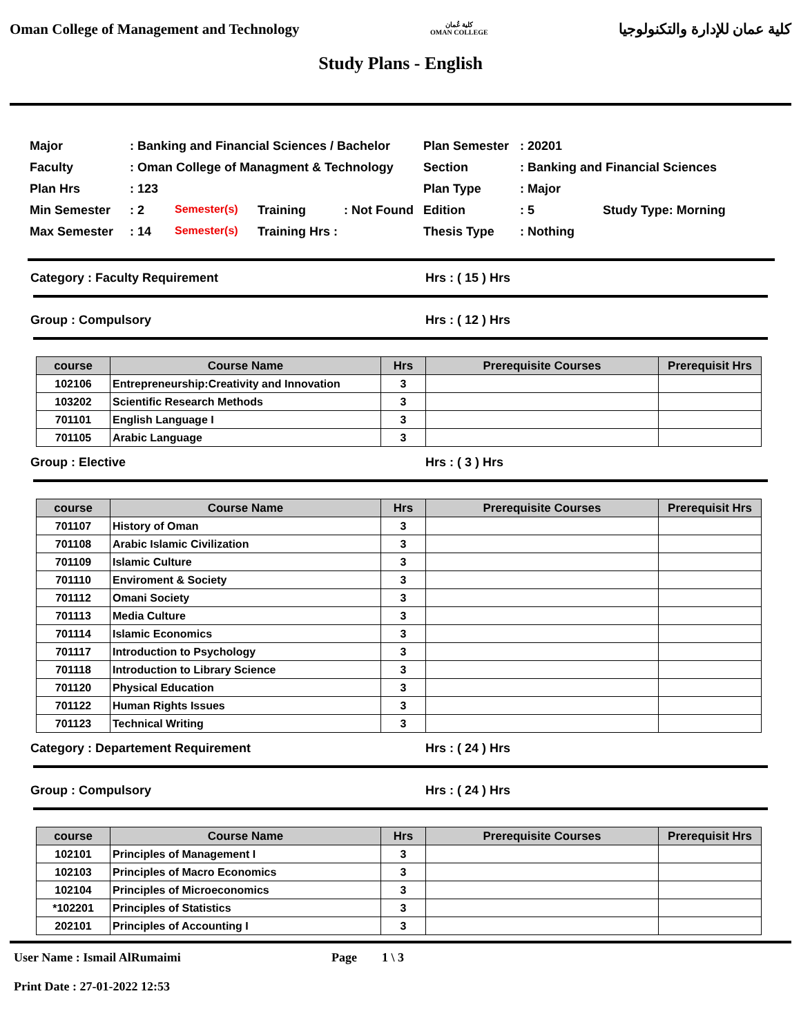Oman College of Management and Technology كلية عُمان
OMAN COLLEGE كلية عمان للإدارة والتكنولوجيا
Study Plans - English
Major: Banking and Financial Sciences / Bachelor Plan Semester: 20201 Faculty: Oman College of Managment & Technology Section: Banking and Financial Sciences Plan Hrs: 123 Plan Type: Major Min Semester: 2 Semester(s) Training: Not Found Edition: 5 Study Type: Morning Max Semester: 14 Semester(s) Training Hrs : Thesis Type: Nothing
Category : Faculty Requirement Hrs : ( 15 ) Hrs
Group : Compulsory Hrs : ( 12 ) Hrs
| course | Course Name | Hrs | Prerequisite Courses | Prerequisit Hrs |
| --- | --- | --- | --- | --- |
| 102106 | Entrepreneurship:Creativity and Innovation | 3 | | |
| 103202 | Scientific Research Methods | 3 | | |
| 701101 | English Language I | 3 | | |
| 701105 | Arabic Language | 3 | | |
Group : Elective Hrs : ( 3 ) Hrs
| course | Course Name | Hrs | Prerequisite Courses | Prerequisit Hrs |
| --- | --- | --- | --- | --- |
| 701107 | History of Oman | 3 | | |
| 701108 | Arabic Islamic Civilization | 3 | | |
| 701109 | Islamic Culture | 3 | | |
| 701110 | Enviroment & Society | 3 | | |
| 701112 | Omani Society | 3 | | |
| 701113 | Media Culture | 3 | | |
| 701114 | Islamic Economics | 3 | | |
| 701117 | Introduction to Psychology | 3 | | |
| 701118 | Introduction to Library Science | 3 | | |
| 701120 | Physical Education | 3 | | |
| 701122 | Human Rights Issues | 3 | | |
| 701123 | Technical Writing | 3 | | |
Category : Departement Requirement Hrs : ( 24 ) Hrs
Group : Compulsory Hrs : ( 24 ) Hrs
| course | Course Name | Hrs | Prerequisite Courses | Prerequisit Hrs |
| --- | --- | --- | --- | --- |
| 102101 | Principles of Management I | 3 | | |
| 102103 | Principles of Macro Economics | 3 | | |
| 102104 | Principles of Microeconomics | 3 | | |
| *102201 | Principles of Statistics | 3 | | |
| 202101 | Principles of Accounting I | 3 | | |
User Name : Ismail AlRumaimi
Print Date : 27-01-2022 12:53
Page 1 \ 3